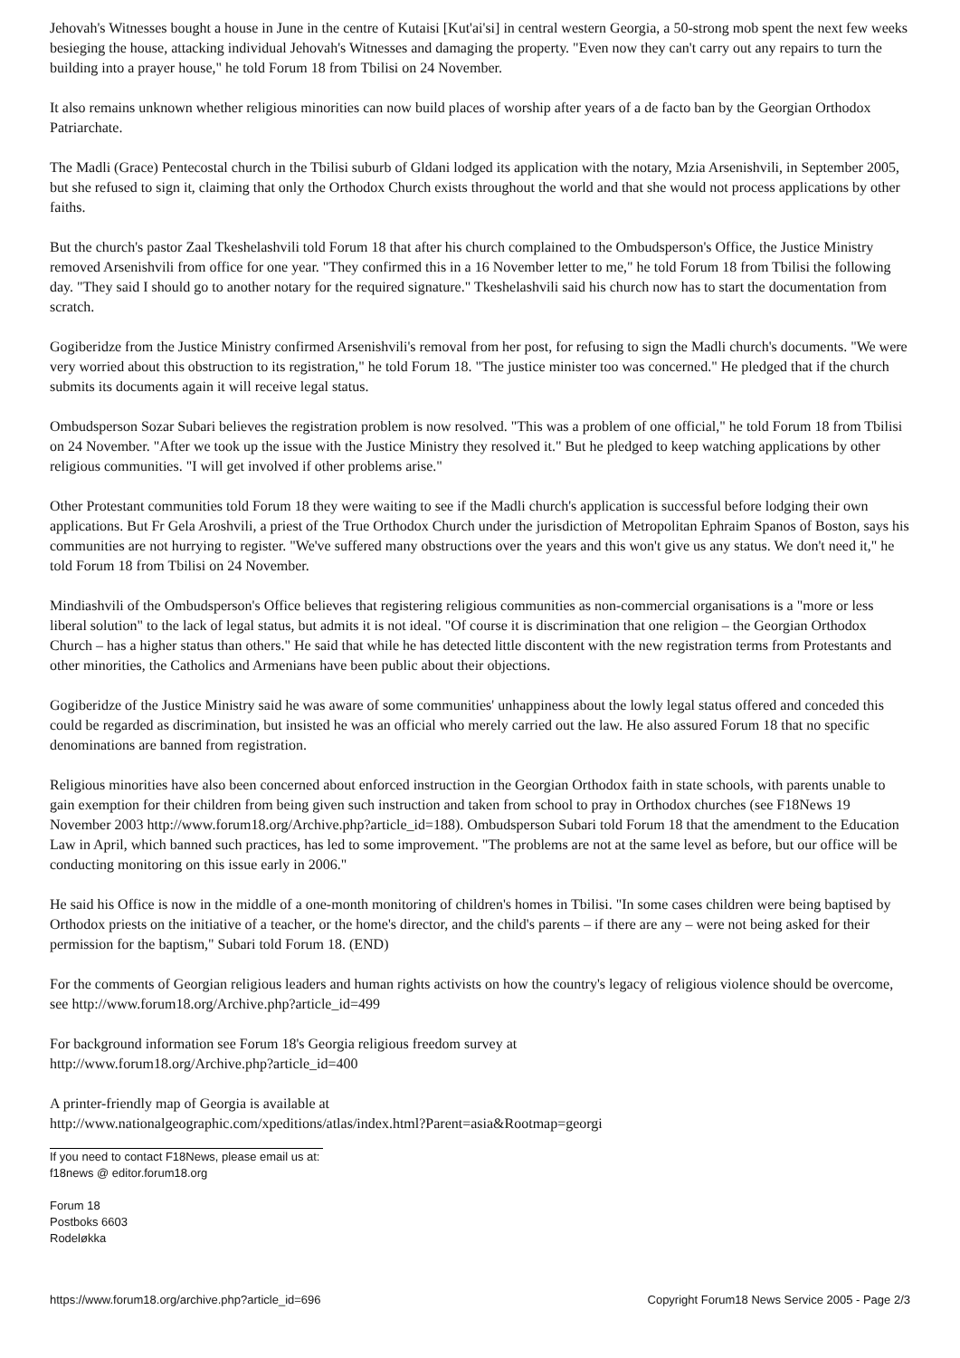Jehovah's Witnesses bought a house in June in the centre of Kutaisi [Kut'ai'si] in central western Georgia, a 50-strong mob spent the next few weeks besieging the house, attacking individual Jehovah's Witnesses and damaging the property. "Even now they can't carry out any repairs to turn the building into a prayer house," he told Forum 18 from Tbilisi on 24 November.
It also remains unknown whether religious minorities can now build places of worship after years of a de facto ban by the Georgian Orthodox Patriarchate.
The Madli (Grace) Pentecostal church in the Tbilisi suburb of Gldani lodged its application with the notary, Mzia Arsenishvili, in September 2005, but she refused to sign it, claiming that only the Orthodox Church exists throughout the world and that she would not process applications by other faiths.
But the church's pastor Zaal Tkeshelashvili told Forum 18 that after his church complained to the Ombudsperson's Office, the Justice Ministry removed Arsenishvili from office for one year. "They confirmed this in a 16 November letter to me," he told Forum 18 from Tbilisi the following day. "They said I should go to another notary for the required signature." Tkeshelashvili said his church now has to start the documentation from scratch.
Gogiberidze from the Justice Ministry confirmed Arsenishvili's removal from her post, for refusing to sign the Madli church's documents. "We were very worried about this obstruction to its registration," he told Forum 18. "The justice minister too was concerned." He pledged that if the church submits its documents again it will receive legal status.
Ombudsperson Sozar Subari believes the registration problem is now resolved. "This was a problem of one official," he told Forum 18 from Tbilisi on 24 November. "After we took up the issue with the Justice Ministry they resolved it." But he pledged to keep watching applications by other religious communities. "I will get involved if other problems arise."
Other Protestant communities told Forum 18 they were waiting to see if the Madli church's application is successful before lodging their own applications. But Fr Gela Aroshvili, a priest of the True Orthodox Church under the jurisdiction of Metropolitan Ephraim Spanos of Boston, says his communities are not hurrying to register. "We've suffered many obstructions over the years and this won't give us any status. We don't need it," he told Forum 18 from Tbilisi on 24 November.
Mindiashvili of the Ombudsperson's Office believes that registering religious communities as non-commercial organisations is a "more or less liberal solution" to the lack of legal status, but admits it is not ideal. "Of course it is discrimination that one religion – the Georgian Orthodox Church – has a higher status than others." He said that while he has detected little discontent with the new registration terms from Protestants and other minorities, the Catholics and Armenians have been public about their objections.
Gogiberidze of the Justice Ministry said he was aware of some communities' unhappiness about the lowly legal status offered and conceded this could be regarded as discrimination, but insisted he was an official who merely carried out the law. He also assured Forum 18 that no specific denominations are banned from registration.
Religious minorities have also been concerned about enforced instruction in the Georgian Orthodox faith in state schools, with parents unable to gain exemption for their children from being given such instruction and taken from school to pray in Orthodox churches (see F18News 19 November 2003 http://www.forum18.org/Archive.php?article_id=188). Ombudsperson Subari told Forum 18 that the amendment to the Education Law in April, which banned such practices, has led to some improvement. "The problems are not at the same level as before, but our office will be conducting monitoring on this issue early in 2006."
He said his Office is now in the middle of a one-month monitoring of children's homes in Tbilisi. "In some cases children were being baptised by Orthodox priests on the initiative of a teacher, or the home's director, and the child's parents – if there are any – were not being asked for their permission for the baptism," Subari told Forum 18. (END)
For the comments of Georgian religious leaders and human rights activists on how the country's legacy of religious violence should be overcome, see http://www.forum18.org/Archive.php?article_id=499
For background information see Forum 18's Georgia religious freedom survey at
http://www.forum18.org/Archive.php?article_id=400
A printer-friendly map of Georgia is available at
http://www.nationalgeographic.com/xpeditions/atlas/index.html?Parent=asia&Rootmap=georgi
If you need to contact F18News, please email us at:
f18news @ editor.forum18.org
Forum 18
Postboks 6603
Rodeløkka
https://www.forum18.org/archive.php?article_id=696 Copyright Forum18 News Service 2005 - Page 2/3